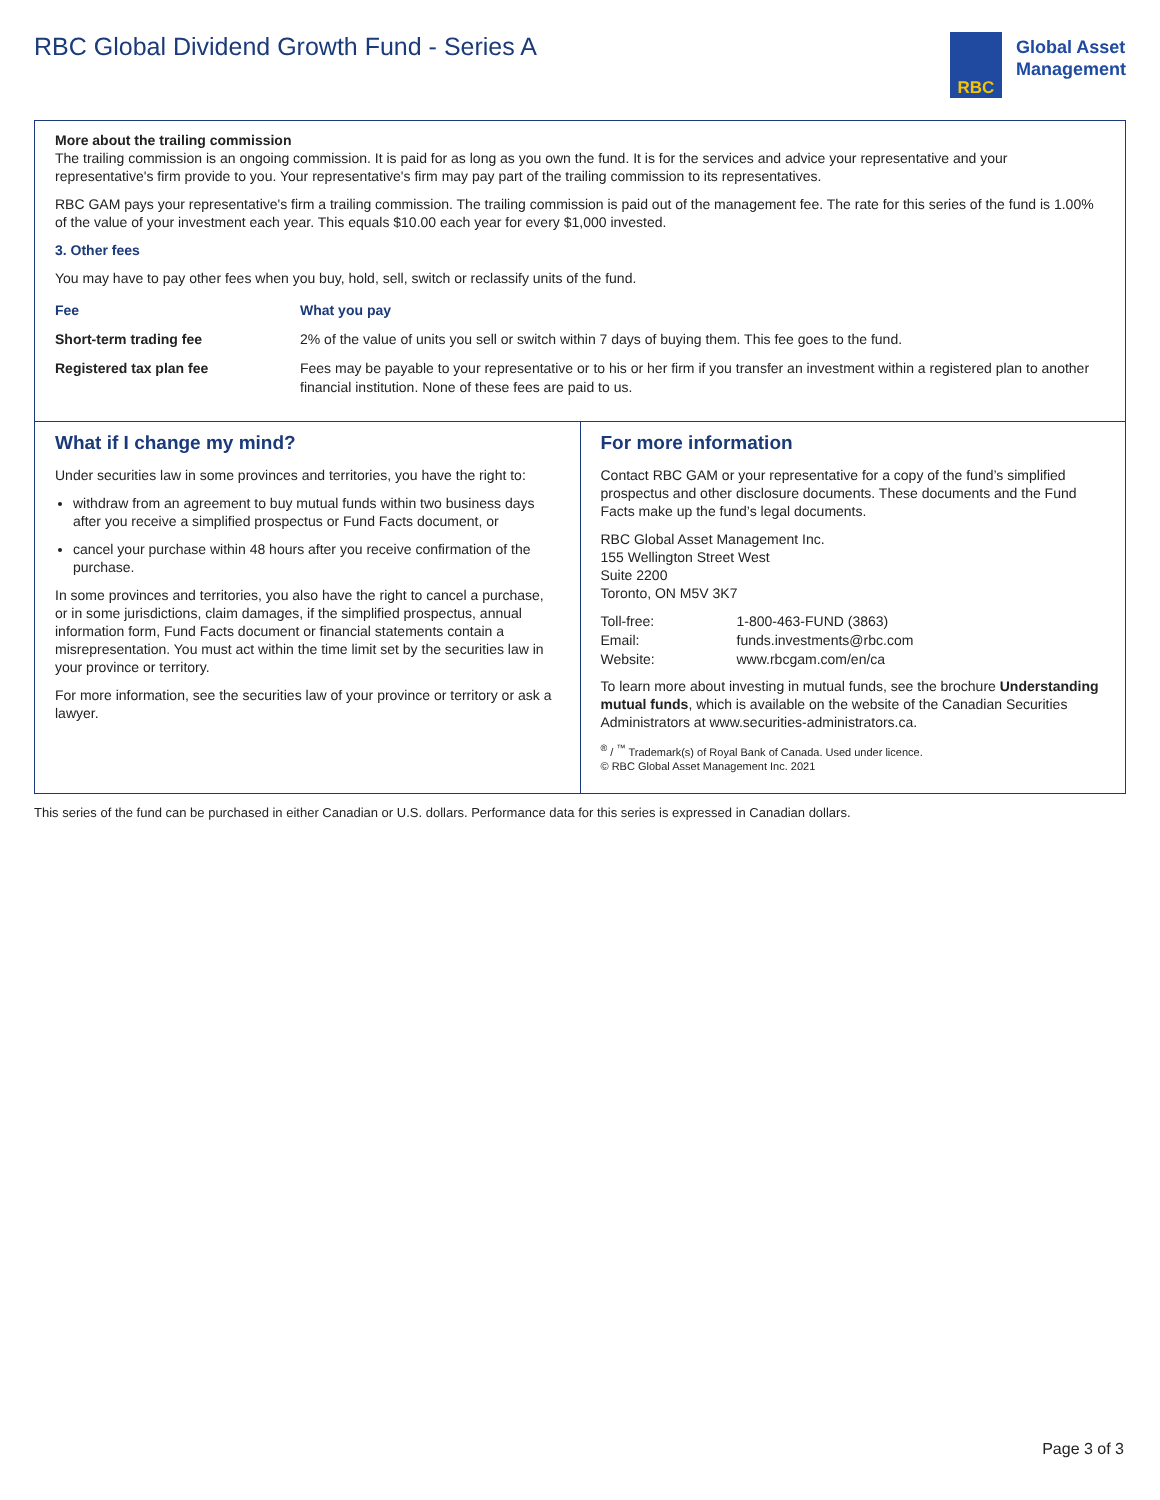RBC Global Dividend Growth Fund - Series A
RBC
Global Asset
Management
More about the trailing commission
The trailing commission is an ongoing commission. It is paid for as long as you own the fund. It is for the services and advice your representative and your representative's firm provide to you. Your representative's firm may pay part of the trailing commission to its representatives.
RBC GAM pays your representative's firm a trailing commission. The trailing commission is paid out of the management fee. The rate for this series of the fund is 1.00% of the value of your investment each year. This equals $10.00 each year for every $1,000 invested.
3. Other fees
You may have to pay other fees when you buy, hold, sell, switch or reclassify units of the fund.
| Fee | What you pay |
| --- | --- |
| Short-term trading fee | 2% of the value of units you sell or switch within 7 days of buying them. This fee goes to the fund. |
| Registered tax plan fee | Fees may be payable to your representative or to his or her firm if you transfer an investment within a registered plan to another financial institution. None of these fees are paid to us. |
What if I change my mind?
Under securities law in some provinces and territories, you have the right to:
withdraw from an agreement to buy mutual funds within two business days after you receive a simplified prospectus or Fund Facts document, or
cancel your purchase within 48 hours after you receive confirmation of the purchase.
In some provinces and territories, you also have the right to cancel a purchase, or in some jurisdictions, claim damages, if the simplified prospectus, annual information form, Fund Facts document or financial statements contain a misrepresentation. You must act within the time limit set by the securities law in your province or territory.
For more information, see the securities law of your province or territory or ask a lawyer.
For more information
Contact RBC GAM or your representative for a copy of the fund’s simplified prospectus and other disclosure documents. These documents and the Fund Facts make up the fund’s legal documents.
RBC Global Asset Management Inc.
155 Wellington Street West
Suite 2200
Toronto, ON M5V 3K7
| Toll-free: | 1-800-463-FUND (3863) |
| Email: | funds.investments@rbc.com |
| Website: | www.rbcgam.com/en/ca |
To learn more about investing in mutual funds, see the brochure Understanding mutual funds, which is available on the website of the Canadian Securities Administrators at www.securities-administrators.ca.
<sup>®</sup> / <sup>™</sup> Trademark(s) of Royal Bank of Canada. Used under licence.
© RBC Global Asset Management Inc. 2021
This series of the fund can be purchased in either Canadian or U.S. dollars. Performance data for this series is expressed in Canadian dollars.
Page 3 of 3